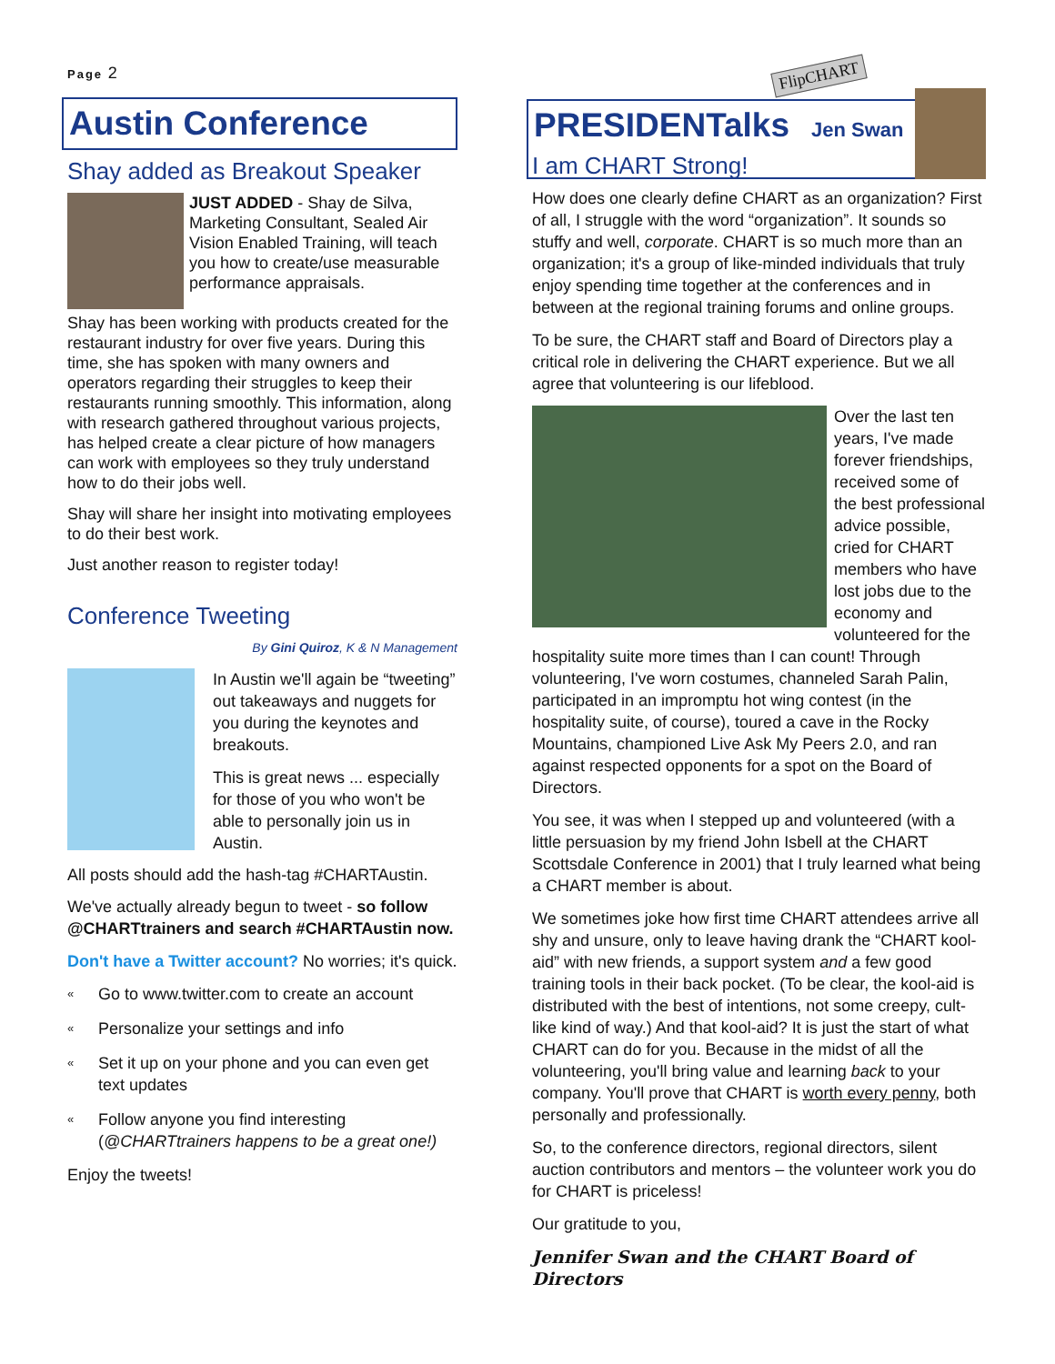Page 2
Austin Conference
Shay added as Breakout Speaker
JUST ADDED - Shay de Silva, Marketing Consultant, Sealed Air Vision Enabled Training, will teach you how to create/use measurable performance appraisals.
Shay has been working with products created for the restaurant industry for over five years. During this time, she has spoken with many owners and operators regarding their struggles to keep their restaurants running smoothly. This information, along with research gathered throughout various projects, has helped create a clear picture of how managers can work with employees so they truly understand how to do their jobs well.
Shay will share her insight into motivating employees to do their best work.
Just another reason to register today!
Conference Tweeting
By Gini Quiroz, K & N Management
In Austin we'll again be “tweeting” out takeaways and nuggets for you during the keynotes and breakouts.
This is great news ... especially for those of you who won't be able to personally join us in Austin.
All posts should add the hash-tag #CHARTAustin.
We've actually already begun to tweet - so follow @CHARTtrainers and search #CHARTAustin now.
Don't have a Twitter account? No worries; it's quick.
« Go to www.twitter.com to create an account
« Personalize your settings and info
« Set it up on your phone and you can even get text updates
« Follow anyone you find interesting (@CHARTtrainers happens to be a great one!)
Enjoy the tweets!
FlipCHART
PRESIDENTalks Jen Swan
I am CHART Strong!
How does one clearly define CHART as an organization? First of all, I struggle with the word “organization”. It sounds so stuffy and well, corporate. CHART is so much more than an organization; it's a group of like-minded individuals that truly enjoy spending time together at the conferences and in between at the regional training forums and online groups.
To be sure, the CHART staff and Board of Directors play a critical role in delivering the CHART experience. But we all agree that volunteering is our lifeblood.
Over the last ten years, I've made forever friendships, received some of the best professional advice possible, cried for CHART members who have lost jobs due to the economy and volunteered for the hospitality suite more times than I can count! Through volunteering, I've worn costumes, channeled Sarah Palin, participated in an impromptu hot wing contest (in the hospitality suite, of course), toured a cave in the Rocky Mountains, championed Live Ask My Peers 2.0, and ran against respected opponents for a spot on the Board of Directors.
You see, it was when I stepped up and volunteered (with a little persuasion by my friend John Isbell at the CHART Scottsdale Conference in 2001) that I truly learned what being a CHART member is about.
We sometimes joke how first time CHART attendees arrive all shy and unsure, only to leave having drank the “CHART kool-aid” with new friends, a support system and a few good training tools in their back pocket. (To be clear, the kool-aid is distributed with the best of intentions, not some creepy, cult-like kind of way.) And that kool-aid? It is just the start of what CHART can do for you. Because in the midst of all the volunteering, you'll bring value and learning back to your company. You'll prove that CHART is worth every penny, both personally and professionally.
So, to the conference directors, regional directors, silent auction contributors and mentors – the volunteer work you do for CHART is priceless!
Our gratitude to you,
Jennifer Swan and the CHART Board of Directors